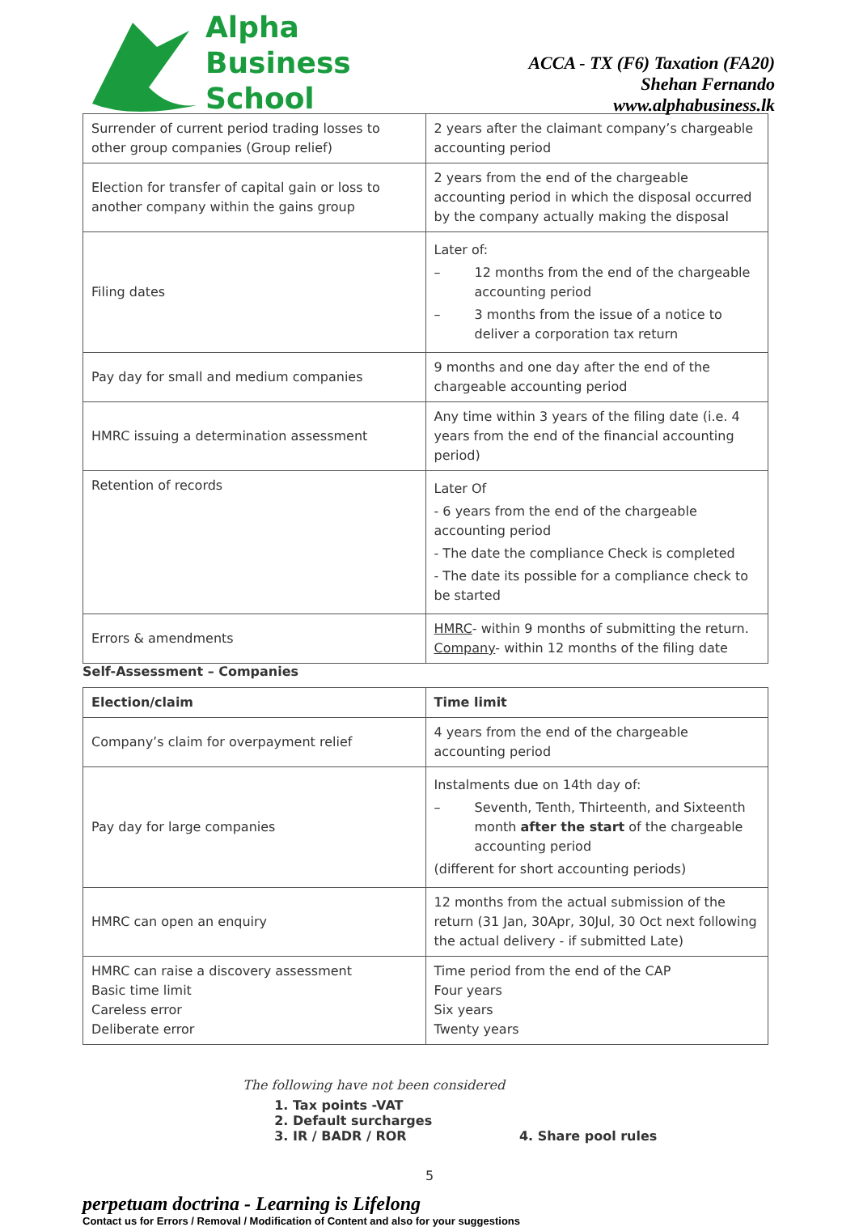Alpha
Business
School
ACCA - TX (F6) Taxation (FA20)
Shehan Fernando
www.alphabusiness.lk
| Surrender of current period trading losses to other group companies (Group relief) | 2 years after the claimant company’s chargeable accounting period |
| Election for transfer of capital gain or loss to another company within the gains group | 2 years from the end of the chargeable accounting period in which the disposal occurred by the company actually making the disposal |
| Filing dates | Later of: – 12 months from the end of the chargeable accounting period – 3 months from the issue of a notice to deliver a corporation tax return |
| Pay day for small and medium companies | 9 months and one day after the end of the chargeable accounting period |
| HMRC issuing a determination assessment | Any time within 3 years of the filing date (i.e. 4 years from the end of the financial accounting period) |
| Retention of records | Later Of - 6 years from the end of the chargeable accounting period - The date the compliance Check is completed - The date its possible for a compliance check to be started |
| Errors & amendments | HMRC - within 9 months of submitting the return. Company - within 12 months of the filing date |
Self-Assessment – Companies
| Election/claim | Time limit |
| --- | --- |
| Company’s claim for overpayment relief | 4 years from the end of the chargeable accounting period |
| Pay day for large companies | Instalments due on 14th day of: – Seventh, Tenth, Thirteenth, and Sixteenth month after the start of the chargeable accounting period (different for short accounting periods) |
| HMRC can open an enquiry | 12 months from the actual submission of the return (31 Jan, 30Apr, 30Jul, 30 Oct next following the actual delivery - if submitted Late) |
| HMRC can raise a discovery assessment Basic time limit Careless error Deliberate error | Time period from the end of the CAP Four years Six years Twenty years |
The following have not been considered
1. Tax points -VAT
2. Default surcharges
3. IR / BADR / ROR 4. Share pool rules
5
perpetuam doctrina - Learning is Lifelong
Contact us for Errors / Removal / Modification of Content and also for your suggestions